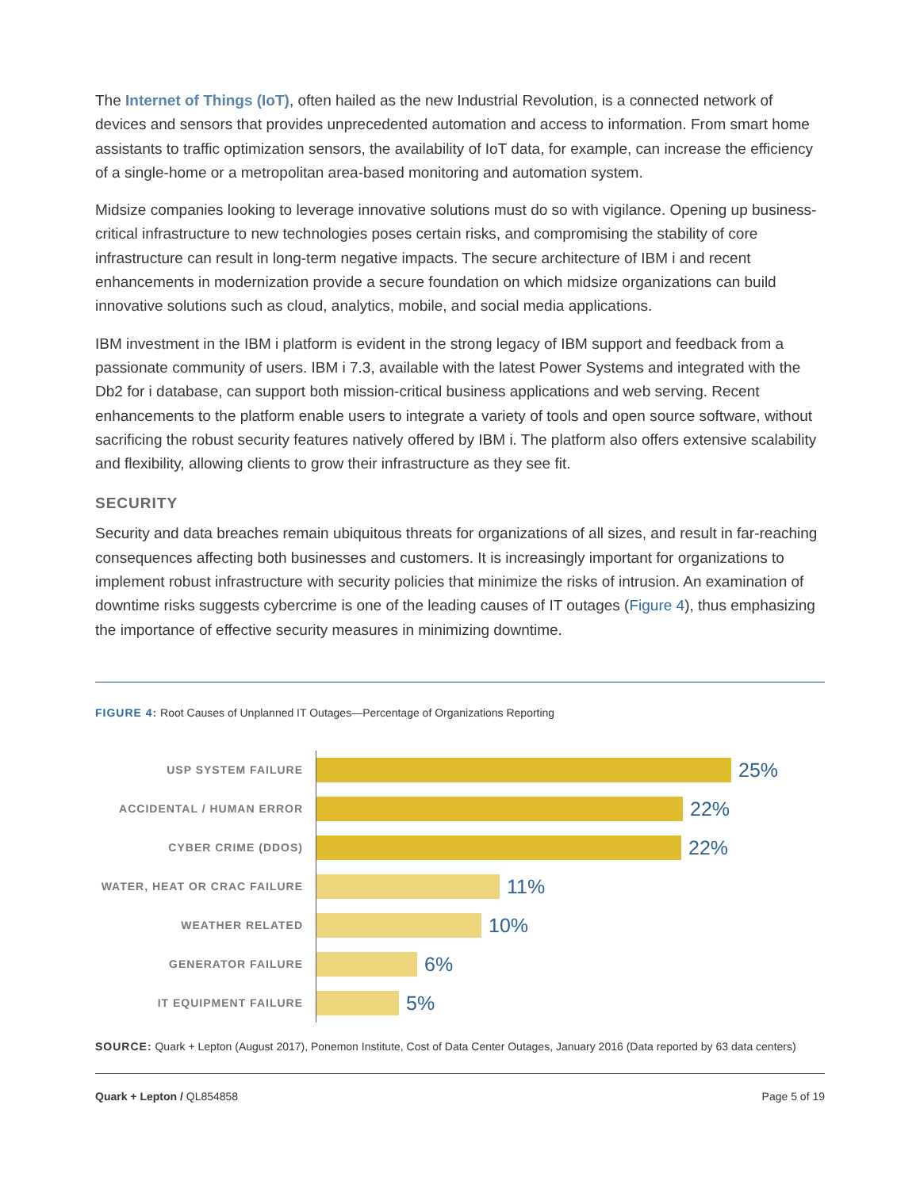The Internet of Things (IoT), often hailed as the new Industrial Revolution, is a connected network of devices and sensors that provides unprecedented automation and access to information. From smart home assistants to traffic optimization sensors, the availability of IoT data, for example, can increase the efficiency of a single-home or a metropolitan area-based monitoring and automation system.
Midsize companies looking to leverage innovative solutions must do so with vigilance. Opening up business-critical infrastructure to new technologies poses certain risks, and compromising the stability of core infrastructure can result in long-term negative impacts. The secure architecture of IBM i and recent enhancements in modernization provide a secure foundation on which midsize organizations can build innovative solutions such as cloud, analytics, mobile, and social media applications.
IBM investment in the IBM i platform is evident in the strong legacy of IBM support and feedback from a passionate community of users. IBM i 7.3, available with the latest Power Systems and integrated with the Db2 for i database, can support both mission-critical business applications and web serving. Recent enhancements to the platform enable users to integrate a variety of tools and open source software, without sacrificing the robust security features natively offered by IBM i. The platform also offers extensive scalability and flexibility, allowing clients to grow their infrastructure as they see fit.
SECURITY
Security and data breaches remain ubiquitous threats for organizations of all sizes, and result in far-reaching consequences affecting both businesses and customers. It is increasingly important for organizations to implement robust infrastructure with security policies that minimize the risks of intrusion. An examination of downtime risks suggests cybercrime is one of the leading causes of IT outages (Figure 4), thus emphasizing the importance of effective security measures in minimizing downtime.
FIGURE 4: Root Causes of Unplanned IT Outages—Percentage of Organizations Reporting
USP SYSTEM FAILURE
25%
ACCIDENTAL / HUMAN ERROR
22%
CYBER CRIME (DDOS)
22%
WATER, HEAT OR CRAC FAILURE
11%
WEATHER RELATED
10%
GENERATOR FAILURE
6%
IT EQUIPMENT FAILURE
5%
SOURCE: Quark + Lepton (August 2017), Ponemon Institute, Cost of Data Center Outages, January 2016 (Data reported by 63 data centers)
Quark + Lepton / QL854858 Page 5 of 19